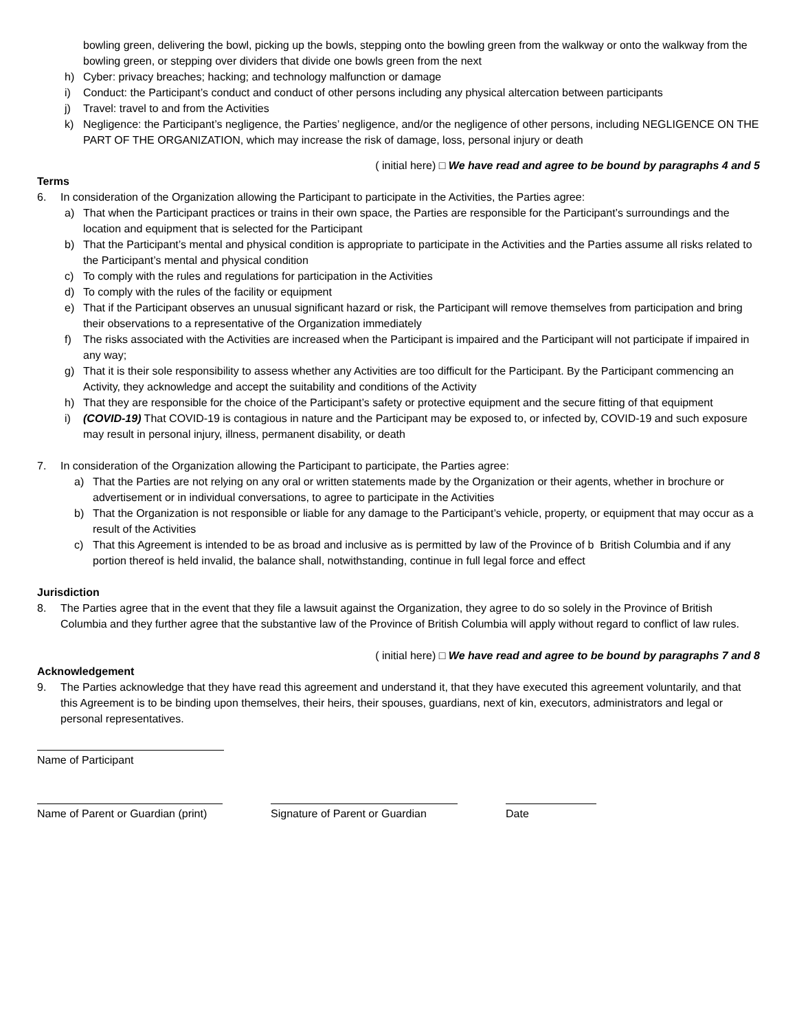bowling green, delivering the bowl, picking up the bowls, stepping onto the bowling green from the walkway or onto the walkway from the bowling green, or stepping over dividers that divide one bowls green from the next
h) Cyber: privacy breaches; hacking; and technology malfunction or damage
i) Conduct: the Participant’s conduct and conduct of other persons including any physical altercation between participants
j) Travel: travel to and from the Activities
k) Negligence: the Participant’s negligence, the Parties’ negligence, and/or the negligence of other persons, including NEGLIGENCE ON THE PART OF THE ORGANIZATION, which may increase the risk of damage, loss, personal injury or death
( initial here) □ We have read and agree to be bound by paragraphs 4 and 5
Terms
6. In consideration of the Organization allowing the Participant to participate in the Activities, the Parties agree:
a) That when the Participant practices or trains in their own space, the Parties are responsible for the Participant’s surroundings and the location and equipment that is selected for the Participant
b) That the Participant’s mental and physical condition is appropriate to participate in the Activities and the Parties assume all risks related to the Participant’s mental and physical condition
c) To comply with the rules and regulations for participation in the Activities
d) To comply with the rules of the facility or equipment
e) That if the Participant observes an unusual significant hazard or risk, the Participant will remove themselves from participation and bring their observations to a representative of the Organization immediately
f) The risks associated with the Activities are increased when the Participant is impaired and the Participant will not participate if impaired in any way;
g) That it is their sole responsibility to assess whether any Activities are too difficult for the Participant. By the Participant commencing an Activity, they acknowledge and accept the suitability and conditions of the Activity
h) That they are responsible for the choice of the Participant’s safety or protective equipment and the secure fitting of that equipment
i) (COVID-19) That COVID-19 is contagious in nature and the Participant may be exposed to, or infected by, COVID-19 and such exposure may result in personal injury, illness, permanent disability, or death
7. In consideration of the Organization allowing the Participant to participate, the Parties agree:
a) That the Parties are not relying on any oral or written statements made by the Organization or their agents, whether in brochure or advertisement or in individual conversations, to agree to participate in the Activities
b) That the Organization is not responsible or liable for any damage to the Participant’s vehicle, property, or equipment that may occur as a result of the Activities
c) That this Agreement is intended to be as broad and inclusive as is permitted by law of the Province of b British Columbia and if any portion thereof is held invalid, the balance shall, notwithstanding, continue in full legal force and effect
Jurisdiction
8. The Parties agree that in the event that they file a lawsuit against the Organization, they agree to do so solely in the Province of British Columbia and they further agree that the substantive law of the Province of British Columbia will apply without regard to conflict of law rules.
( initial here) □ We have read and agree to be bound by paragraphs 7 and 8
Acknowledgement
9. The Parties acknowledge that they have read this agreement and understand it, that they have executed this agreement voluntarily, and that this Agreement is to be binding upon themselves, their heirs, their spouses, guardians, next of kin, executors, administrators and legal or personal representatives.
Name of Participant
Name of Parent or Guardian (print)
Signature of Parent or Guardian
Date